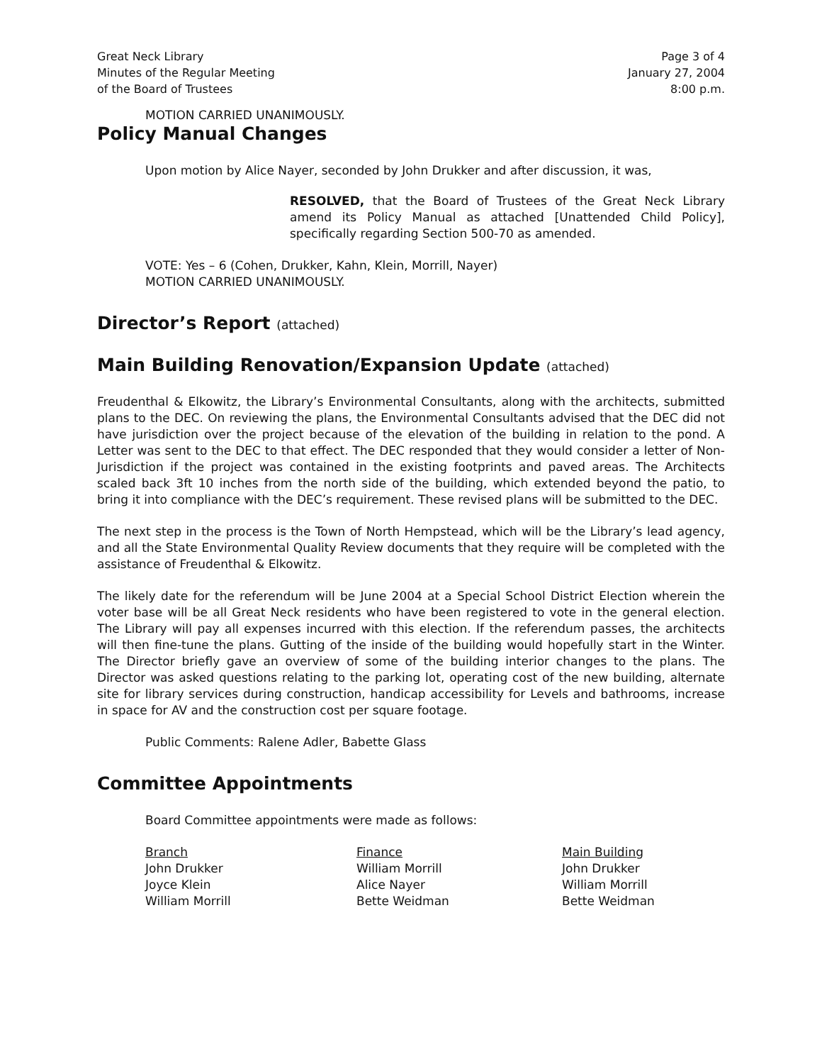Great Neck Library
Minutes of the Regular Meeting
of the Board of Trustees
Page 3 of 4
January 27, 2004
8:00 p.m.
MOTION CARRIED UNANIMOUSLY.
Policy Manual Changes
Upon motion by Alice Nayer, seconded by John Drukker and after discussion, it was,
RESOLVED, that the Board of Trustees of the Great Neck Library amend its Policy Manual as attached [Unattended Child Policy], specifically regarding Section 500-70 as amended.
VOTE: Yes – 6 (Cohen, Drukker, Kahn, Klein, Morrill, Nayer)
MOTION CARRIED UNANIMOUSLY.
Director’s Report (attached)
Main Building Renovation/Expansion Update (attached)
Freudenthal & Elkowitz, the Library’s Environmental Consultants, along with the architects, submitted plans to the DEC. On reviewing the plans, the Environmental Consultants advised that the DEC did not have jurisdiction over the project because of the elevation of the building in relation to the pond. A Letter was sent to the DEC to that effect. The DEC responded that they would consider a letter of Non-Jurisdiction if the project was contained in the existing footprints and paved areas. The Architects scaled back 3ft 10 inches from the north side of the building, which extended beyond the patio, to bring it into compliance with the DEC’s requirement. These revised plans will be submitted to the DEC.
The next step in the process is the Town of North Hempstead, which will be the Library’s lead agency, and all the State Environmental Quality Review documents that they require will be completed with the assistance of Freudenthal & Elkowitz.
The likely date for the referendum will be June 2004 at a Special School District Election wherein the voter base will be all Great Neck residents who have been registered to vote in the general election. The Library will pay all expenses incurred with this election. If the referendum passes, the architects will then fine-tune the plans. Gutting of the inside of the building would hopefully start in the Winter. The Director briefly gave an overview of some of the building interior changes to the plans. The Director was asked questions relating to the parking lot, operating cost of the new building, alternate site for library services during construction, handicap accessibility for Levels and bathrooms, increase in space for AV and the construction cost per square footage.
Public Comments: Ralene Adler, Babette Glass
Committee Appointments
Board Committee appointments were made as follows:
| Branch | Finance | Main Building |
| --- | --- | --- |
| John Drukker | William Morrill | John Drukker |
| Joyce Klein | Alice Nayer | William Morrill |
| William Morrill | Bette Weidman | Bette Weidman |